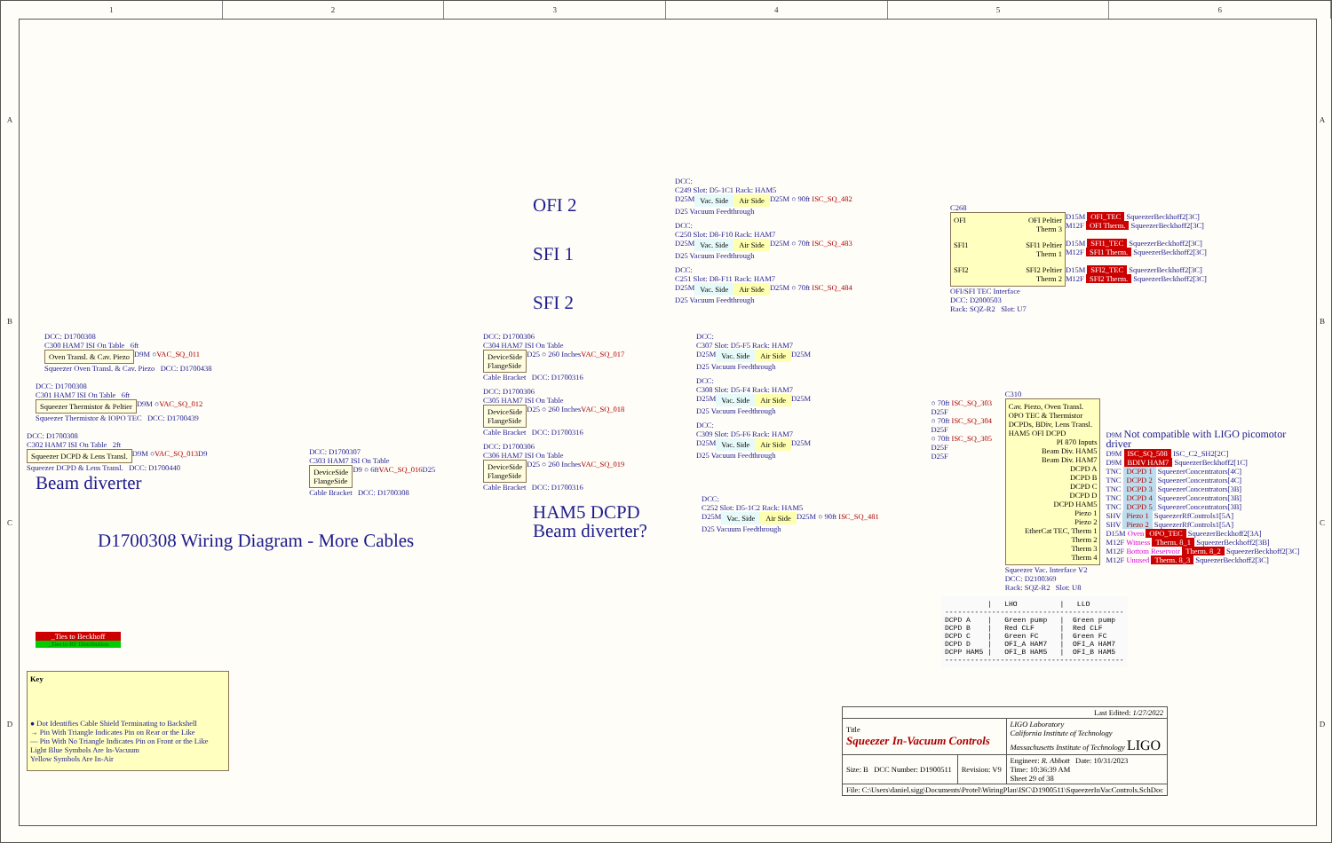1 2 3 4 5 6
A
B
C
D
OFI 2
SFI 1
SFI 2
DCC:
C249 Slot: D5-1C1 Rack: HAM5
D25M Vac. Side Air Side D25M ○ 90ft ISC_SQ_482
D25 Vacuum Feedthrough
DCC:
C250 Slot: D8-F10 Rack: HAM7
D25M Vac. Side Air Side D25M ○ 70ft ISC_SQ_483
D25 Vacuum Feedthrough
DCC:
C251 Slot: D8-F11 Rack: HAM7
D25M Vac. Side Air Side D25M ○ 70ft ISC_SQ_484
D25 Vacuum Feedthrough
C268
OFI OFI Peltier
Therm 3
SFI1 SFI1 Peltier
Therm 1
SFI2 SFI2 Peltier
Therm 2
OFI/SFI TEC Interface
DCC: D2000503
Rack: SQZ-R2 Slot: U7
D15M OFI_TEC SqueezerBeckhoff2[3C]
M12F OFI Therm. SqueezerBeckhoff2[3C]
D15M SFI1_TEC SqueezerBeckhoff2[3C]
M12F SFI1 Therm. SqueezerBeckhoff2[3C]
D15M SFI2_TEC SqueezerBeckhoff2[3C]
M12F SFI2 Therm. SqueezerBeckhoff2[3C]
DCC: D1700308
C300 HAM7 ISI On Table 6ft
Oven Transl. & Cav. Piezo D9M ○ VAC_SQ_011
Squeezer Oven Transl. & Cav. Piezo DCC: D1700438
DCC: D1700308
C301 HAM7 ISI On Table 6ft
Squeezer Thermistor & Peltier D9M ○ VAC_SQ_012
Squeezer Thermistor & IOPO TEC DCC: D1700439
DCC: D1700308
C302 HAM7 ISI On Table 2ft
Squeezer DCPD & Lens Transl. D9M ○ VAC_SQ_013 D9
Squeezer DCPD & Lens Transl. DCC: D1700440
Beam diverter
DCC: D1700307
C303 HAM7 ISI On Table
DeviceSide
FlangeSide D9 ○ 6ft VAC_SQ_016 D25
Cable Bracket DCC: D1700308
DCC: D1700306
C304 HAM7 ISI On Table
DeviceSide
FlangeSide D25 ○ 260 Inches VAC_SQ_017
Cable Bracket DCC: D1700316
DCC: D1700306
C305 HAM7 ISI On Table
DeviceSide
FlangeSide D25 ○ 260 Inches VAC_SQ_018
Cable Bracket DCC: D1700316
DCC: D1700306
C306 HAM7 ISI On Table
DeviceSide
FlangeSide D25 ○ 260 Inches VAC_SQ_019
Cable Bracket DCC: D1700316
DCC:
C307 Slot: D5-F5 Rack: HAM7
D25M Vac. Side Air Side D25M
D25 Vacuum Feedthrough
DCC:
C308 Slot: D5-F4 Rack: HAM7
D25M Vac. Side Air Side D25M
D25 Vacuum Feedthrough
DCC:
C309 Slot: D5-F6 Rack: HAM7
D25M Vac. Side Air Side D25M
D25 Vacuum Feedthrough
○ 70ft ISC_SQ_303 D25F
○ 70ft ISC_SQ_304 D25F
○ 70ft ISC_SQ_305 D25F
D25F
C310
Cav. Piezo, Oven Transl.
OPO TEC & Thermistor
DCPDs, BDiv, Lens Transl.
HAM5 OFI DCPD
PI 870 Inputs
Beam Div. HAM5
Beam Div. HAM7
DCPD A
DCPD B
DCPD C
DCPD D
DCPD HAM5
Piezo 1
Piezo 2
EtherCat TEC, Therm 1
Therm 2
Therm 3
Therm 4
Squeezer Vac. Interface V2
DCC: D2100369
Rack: SQZ-R2 Slot: U8
D9M Not compatible with LIGO picomotor driver
D9M ISC_SQ_508 ISC_C2_SH2[2C]
D9M BDIV HAM7 SqueezerBeckhoff2[1C]
TNC DCPD 1 SqueezerConcentrators[4C]
TNC DCPD 2 SqueezerConcentrators[4C]
TNC DCPD 3 SqueezerConcentrators[3B]
TNC DCPD 4 SqueezerConcentrators[3B]
TNC DCPD 5 SqueezerConcentrators[3B]
SHV Piezo 1 SqueezerRfControls1[5A]
SHV Piezo 2 SqueezerRfControls1[5A]
D15M Oven OPO_TEC SqueezerBeckhoff2[3A]
M12F Witness Therm. 8_1 SqueezerBeckhoff2[3B]
M12F Bottom Reservoir Therm. 8_2 SqueezerBeckhoff2[3C]
M12F Unused Therm. 8_3 SqueezerBeckhoff2[3C]
D1700308 Wiring Diagram - More Cables
HAM5 DCPD
Beam diverter?
DCC:
C252 Slot: D5-1C2 Rack: HAM5
D25M Vac. Side Air Side D25M ○ 90ft ISC_SQ_481
D25 Vacuum Feedthrough
_Ties to Beckhoff
_Ties to RF Distribution
          |   LHO          |   LLO
------------------------------------------
DCPD A    |   Green pump   |  Green pump
DCPD B    |   Red CLF      |  Red CLF
DCPD C    |   Green FC     |  Green FC
DCPD D    |   OFI_A HAM7   |  OFI_A HAM7
DCPP HAM5 |   OFI_B HAM5   |  OFI_B HAM5
------------------------------------------
Key
● Dot Identifies Cable Shield Terminating to Backshell
→ Pin With Triangle Indicates Pin on Rear or the Like
— Pin With No Triangle Indicates Pin on Front or the Like
Light Blue Symbols Are In-Vacuum
Yellow Symbols Are In-Air
| Last Edited: 1/27/2022 | | |
| Title Squeezer In-Vacuum Controls | | LIGO Laboratory California Institute of Technology Massachusetts Institute of Technology LIGO |
| Size: B DCC Number: D1900511 | Revision: V9 | Engineer: R. Abbott Date: 10/31/2023 Time: 10:36:39 AM Sheet 29 of 38 |
| File: C:\Users\daniel.sigg\Documents\Protel\WiringPlan\ISC\D1900511\SqueezerInVacControls.SchDoc | | |
A
B
C
D